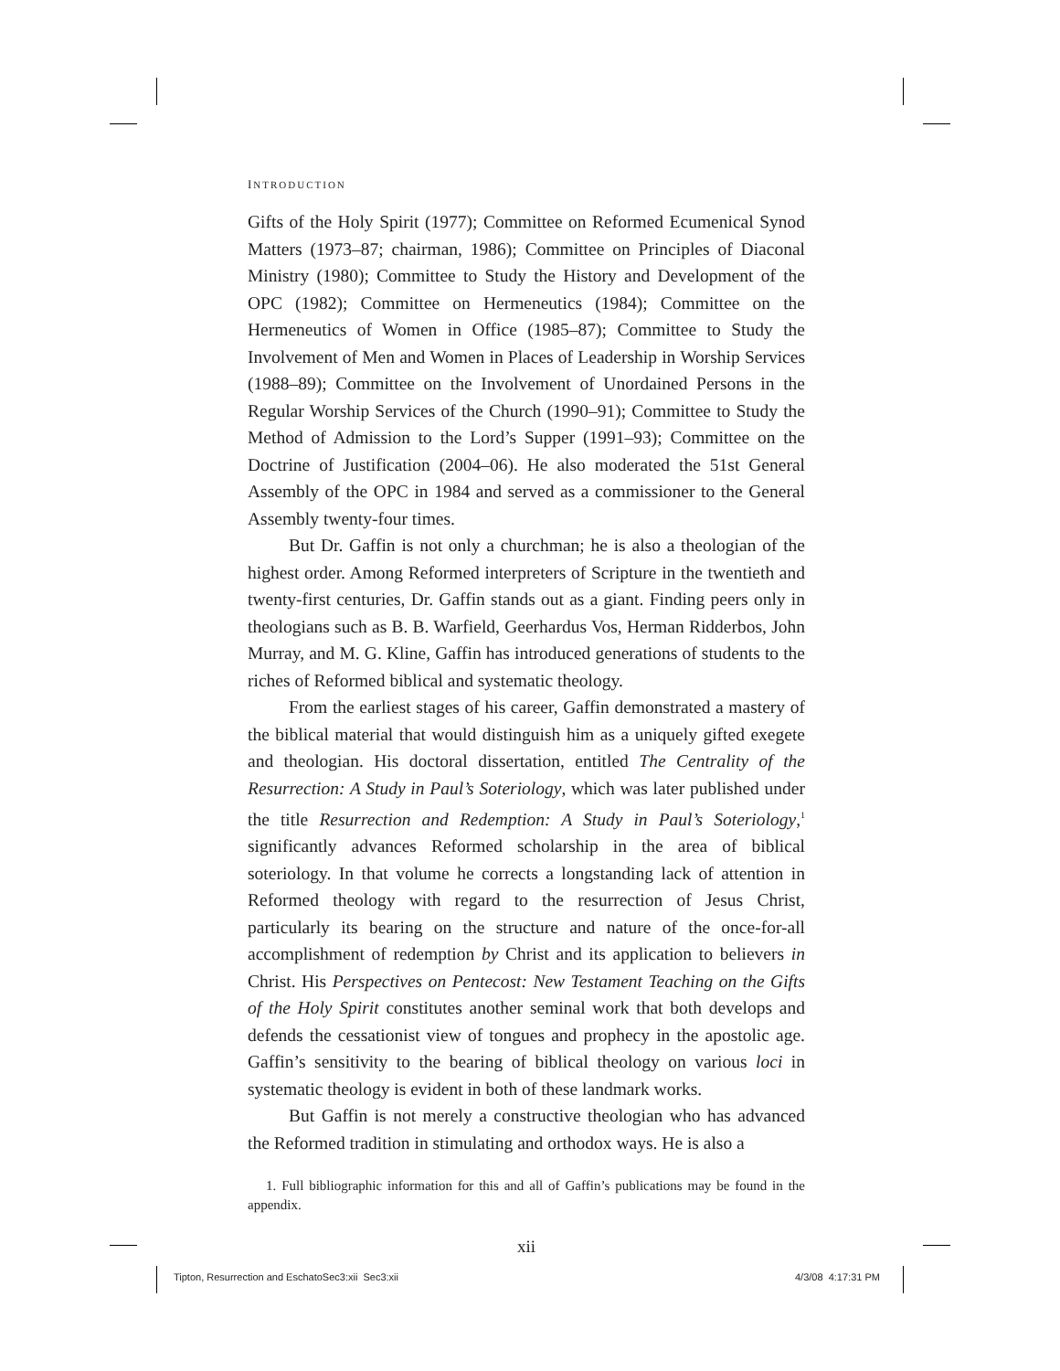INTRODUCTION
Gifts of the Holy Spirit (1977); Committee on Reformed Ecumenical Synod Matters (1973–87; chairman, 1986); Committee on Principles of Diaconal Ministry (1980); Committee to Study the History and Development of the OPC (1982); Committee on Hermeneutics (1984); Committee on the Hermeneutics of Women in Office (1985–87); Committee to Study the Involvement of Men and Women in Places of Leadership in Worship Services (1988–89); Committee on the Involvement of Unordained Persons in the Regular Worship Services of the Church (1990–91); Committee to Study the Method of Admission to the Lord’s Supper (1991–93); Committee on the Doctrine of Justification (2004–06). He also moderated the 51st General Assembly of the OPC in 1984 and served as a commissioner to the General Assembly twenty-four times.
But Dr. Gaffin is not only a churchman; he is also a theologian of the highest order. Among Reformed interpreters of Scripture in the twentieth and twenty-first centuries, Dr. Gaffin stands out as a giant. Finding peers only in theologians such as B. B. Warfield, Geerhardus Vos, Herman Ridderbos, John Murray, and M. G. Kline, Gaffin has introduced generations of students to the riches of Reformed biblical and systematic theology.
From the earliest stages of his career, Gaffin demonstrated a mastery of the biblical material that would distinguish him as a uniquely gifted exegete and theologian. His doctoral dissertation, entitled The Centrality of the Resurrection: A Study in Paul’s Soteriology, which was later published under the title Resurrection and Redemption: A Study in Paul’s Soteriology,<sup>1</sup> significantly advances Reformed scholarship in the area of biblical soteriology. In that volume he corrects a longstanding lack of attention in Reformed theology with regard to the resurrection of Jesus Christ, particularly its bearing on the structure and nature of the once-for-all accomplishment of redemption by Christ and its application to believers in Christ. His Perspectives on Pentecost: New Testament Teaching on the Gifts of the Holy Spirit constitutes another seminal work that both develops and defends the cessationist view of tongues and prophecy in the apostolic age. Gaffin’s sensitivity to the bearing of biblical theology on various loci in systematic theology is evident in both of these landmark works.
But Gaffin is not merely a constructive theologian who has advanced the Reformed tradition in stimulating and orthodox ways. He is also a
1. Full bibliographic information for this and all of Gaffin’s publications may be found in the appendix.
xii
Tipton, Resurrection and EschatoSec3:xii Sec3:xii
4/3/08 4:17:31 PM